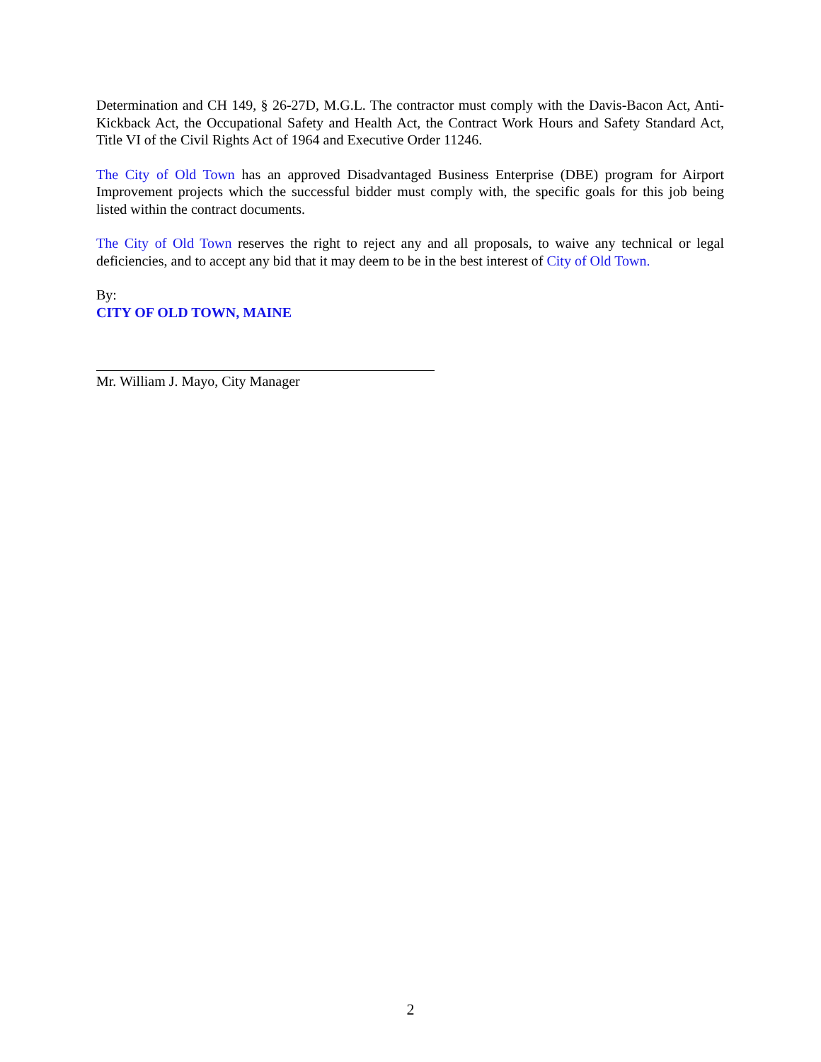Determination and CH 149, § 26-27D, M.G.L. The contractor must comply with the Davis-Bacon Act, Anti-Kickback Act, the Occupational Safety and Health Act, the Contract Work Hours and Safety Standard Act, Title VI of the Civil Rights Act of 1964 and Executive Order 11246.
The City of Old Town has an approved Disadvantaged Business Enterprise (DBE) program for Airport Improvement projects which the successful bidder must comply with, the specific goals for this job being listed within the contract documents.
The City of Old Town reserves the right to reject any and all proposals, to waive any technical or legal deficiencies, and to accept any bid that it may deem to be in the best interest of City of Old Town.
By:
CITY OF OLD TOWN, MAINE
Mr. William J. Mayo, City Manager
2